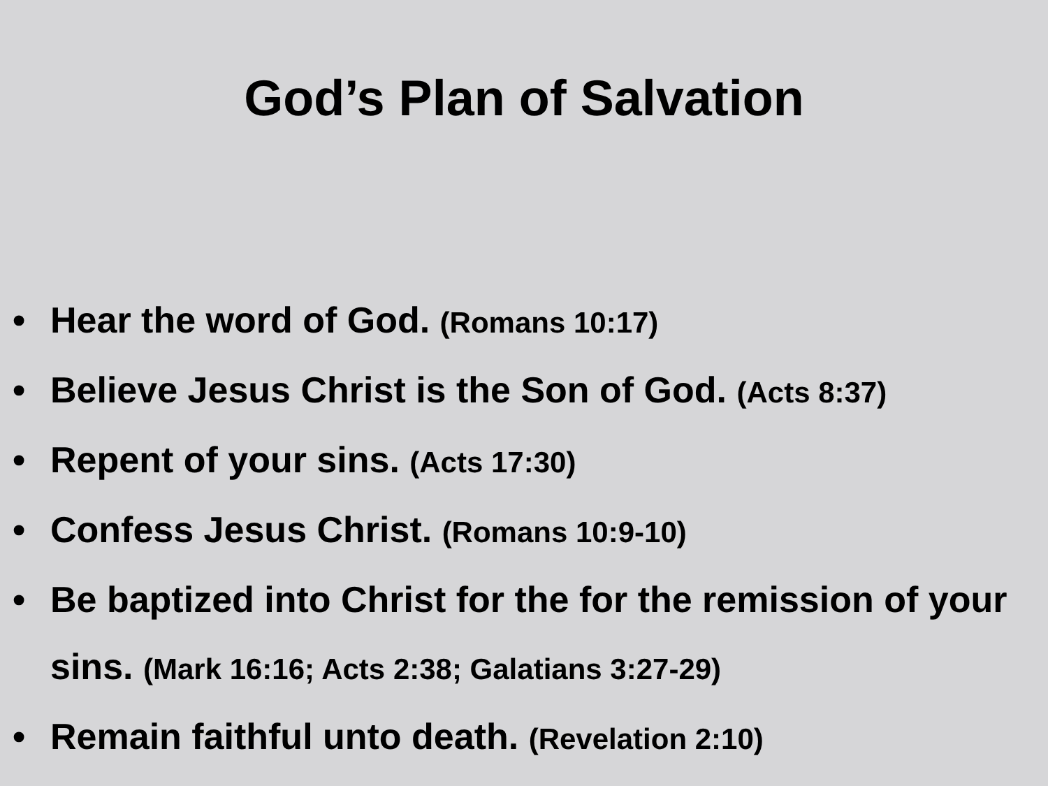God’s Plan of Salvation
• Hear the word of God. (Romans 10:17)
• Believe Jesus Christ is the Son of God. (Acts 8:37)
• Repent of your sins. (Acts 17:30)
• Confess Jesus Christ. (Romans 10:9-10)
• Be baptized into Christ for the for the remission of your sins. (Mark 16:16; Acts 2:38; Galatians 3:27-29)
• Remain faithful unto death. (Revelation 2:10)